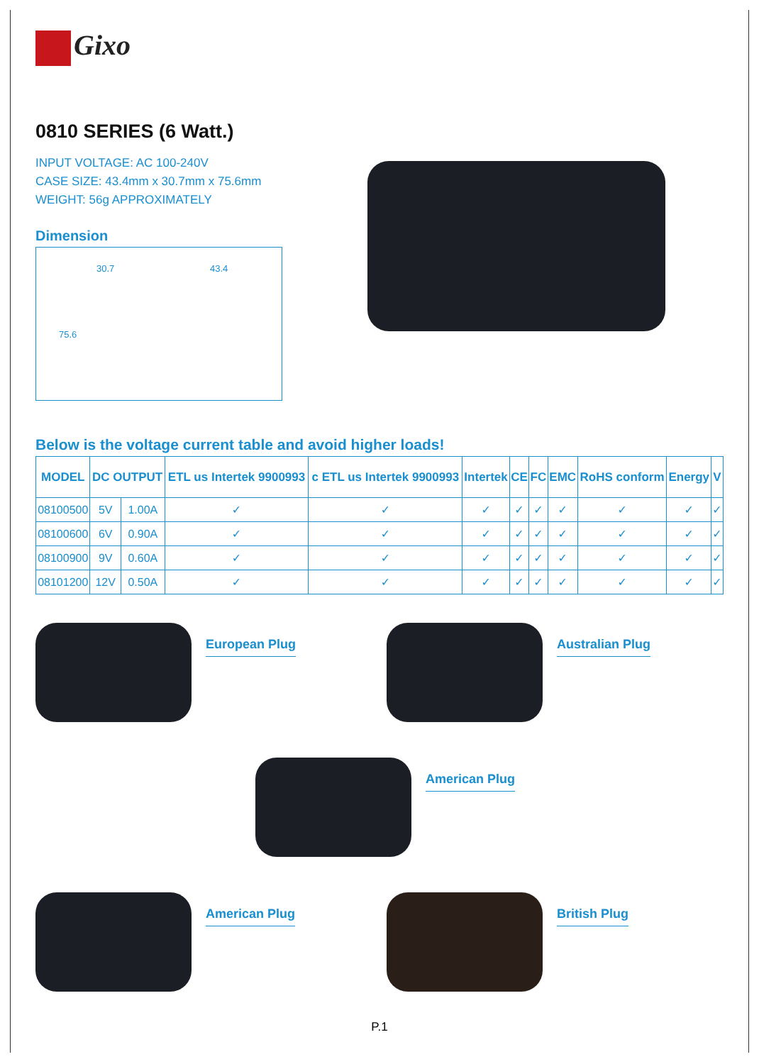Gixo
0810 SERIES (6 Watt.)
INPUT VOLTAGE: AC 100-240V
CASE SIZE: 43.4mm x 30.7mm x 75.6mm
WEIGHT: 56g APPROXIMATELY
Dimension
30.7 43.4
75.6
Below is the voltage current table and avoid higher loads!
| MODEL | DC OUTPUT | | ETL us Intertek 9900993 | c ETL us Intertek 9900993 | Intertek | CE | FC | EMC | RoHS conform | Energy | V |
| --- | --- | --- | --- | --- | --- | --- | --- | --- | --- | --- | --- |
| 08100500 | 5V | 1.00A | ✓ | ✓ | ✓ | ✓ | ✓ | ✓ | ✓ | ✓ | ✓ |
| 08100600 | 6V | 0.90A | ✓ | ✓ | ✓ | ✓ | ✓ | ✓ | ✓ | ✓ | ✓ |
| 08100900 | 9V | 0.60A | ✓ | ✓ | ✓ | ✓ | ✓ | ✓ | ✓ | ✓ | ✓ |
| 08101200 | 12V | 0.50A | ✓ | ✓ | ✓ | ✓ | ✓ | ✓ | ✓ | ✓ | ✓ |
European Plug
Australian Plug
American Plug
American Plug
British Plug
P.1